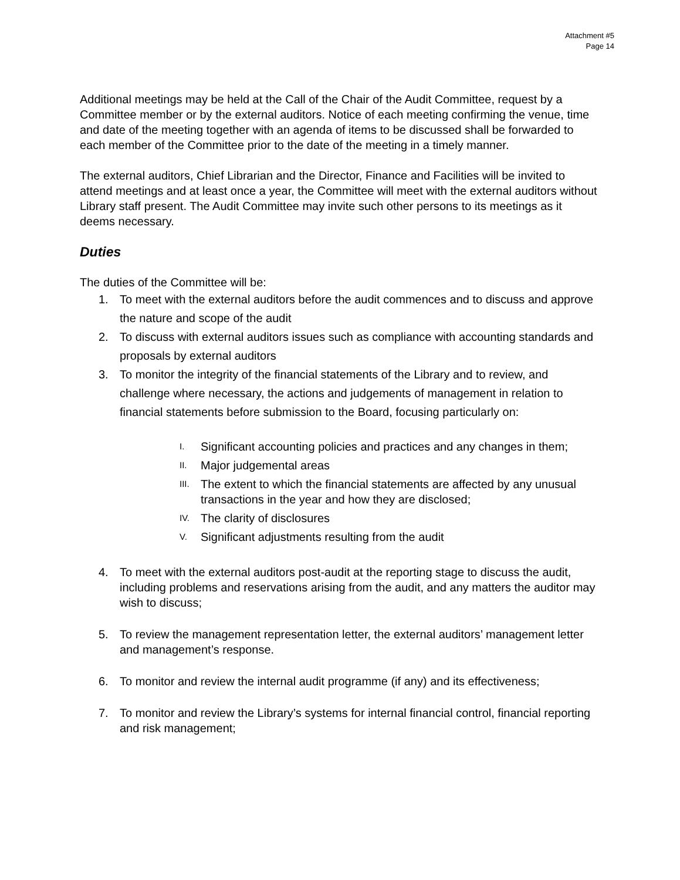Attachment #5
Page 14
Additional meetings may be held at the Call of the Chair of the Audit Committee, request by a Committee member or by the external auditors. Notice of each meeting confirming the venue, time and date of the meeting together with an agenda of items to be discussed shall be forwarded to each member of the Committee prior to the date of the meeting in a timely manner.
The external auditors, Chief Librarian and the Director, Finance and Facilities will be invited to attend meetings and at least once a year, the Committee will meet with the external auditors without Library staff present. The Audit Committee may invite such other persons to its meetings as it deems necessary.
Duties
The duties of the Committee will be:
1. To meet with the external auditors before the audit commences and to discuss and approve the nature and scope of the audit
2. To discuss with external auditors issues such as compliance with accounting standards and proposals by external auditors
3. To monitor the integrity of the financial statements of the Library and to review, and challenge where necessary, the actions and judgements of management in relation to financial statements before submission to the Board, focusing particularly on:
I. Significant accounting policies and practices and any changes in them;
II. Major judgemental areas
III. The extent to which the financial statements are affected by any unusual transactions in the year and how they are disclosed;
IV. The clarity of disclosures
V. Significant adjustments resulting from the audit
4. To meet with the external auditors post-audit at the reporting stage to discuss the audit, including problems and reservations arising from the audit, and any matters the auditor may wish to discuss;
5. To review the management representation letter, the external auditors’ management letter and management’s response.
6. To monitor and review the internal audit programme (if any) and its effectiveness;
7. To monitor and review the Library’s systems for internal financial control, financial reporting and risk management;